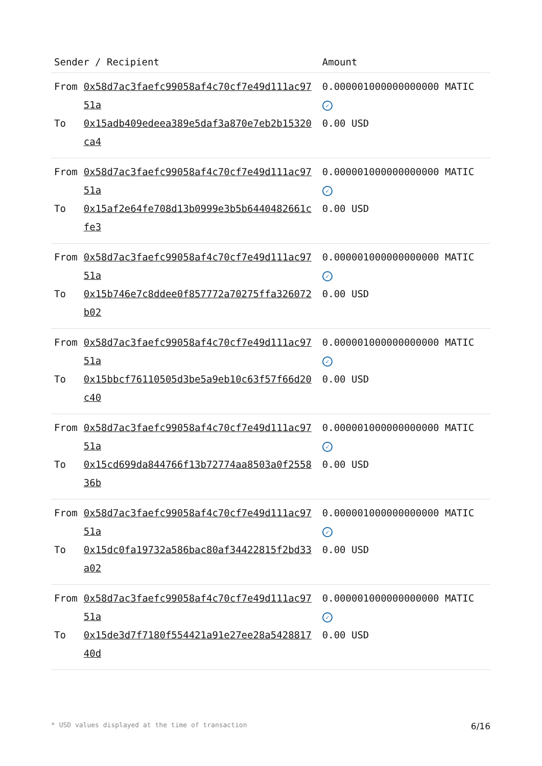| Sender / Recipient | | Amount |
| --- | --- | --- |
| From | 0x58d7ac3faefc99058af4c70cf7e49d111ac9751a | 0.000001000000000000 MATIC ✓ |
| To | 0x15adb409edeea389e5daf3a870e7eb2b15320ca4 | 0.00 USD |
| From | 0x58d7ac3faefc99058af4c70cf7e49d111ac9751a | 0.000001000000000000 MATIC ✓ |
| To | 0x15af2e64fe708d13b0999e3b5b6440482661cfe3 | 0.00 USD |
| From | 0x58d7ac3faefc99058af4c70cf7e49d111ac9751a | 0.000001000000000000 MATIC ✓ |
| To | 0x15b746e7c8ddee0f857772a70275ffa326072b02 | 0.00 USD |
| From | 0x58d7ac3faefc99058af4c70cf7e49d111ac9751a | 0.000001000000000000 MATIC ✓ |
| To | 0x15bbcf76110505d3be5a9eb10c63f57f66d20c40 | 0.00 USD |
| From | 0x58d7ac3faefc99058af4c70cf7e49d111ac9751a | 0.000001000000000000 MATIC ✓ |
| To | 0x15cd699da844766f13b72774aa8503a0f255836b | 0.00 USD |
| From | 0x58d7ac3faefc99058af4c70cf7e49d111ac9751a | 0.000001000000000000 MATIC ✓ |
| To | 0x15dc0fa19732a586bac80af34422815f2bd33a02 | 0.00 USD |
| From | 0x58d7ac3faefc99058af4c70cf7e49d111ac9751a | 0.000001000000000000 MATIC ✓ |
| To | 0x15de3d7f7180f554421a91e27ee28a542881740d | 0.00 USD |
* USD values displayed at the time of transaction 6/16